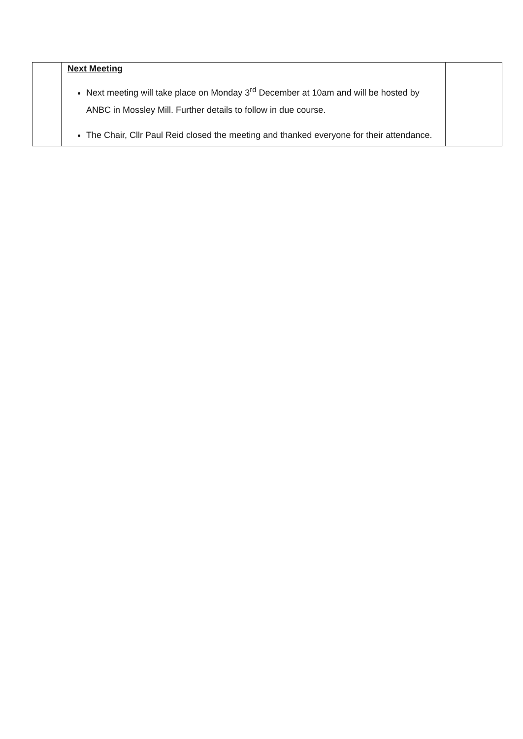| | Next Meeting Next meeting will take place on Monday 3<sup>rd</sup> December at 10am and will be hosted by ANBC in Mossley Mill. Further details to follow in due course. The Chair, Cllr Paul Reid closed the meeting and thanked everyone for their attendance. | |